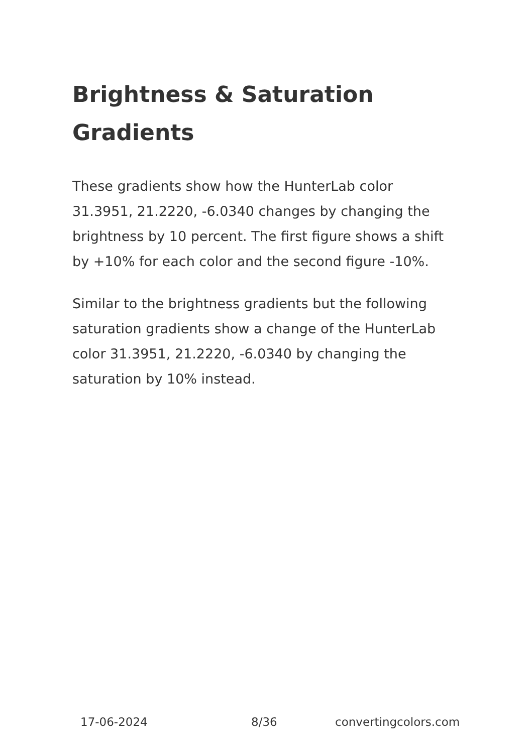Brightness & Saturation Gradients
These gradients show how the HunterLab color 31.3951, 21.2220, -6.0340 changes by changing the brightness by 10 percent. The first figure shows a shift by +10% for each color and the second figure -10%.
Similar to the brightness gradients but the following saturation gradients show a change of the HunterLab color 31.3951, 21.2220, -6.0340 by changing the saturation by 10% instead.
17-06-2024 8/36 convertingcolors.com